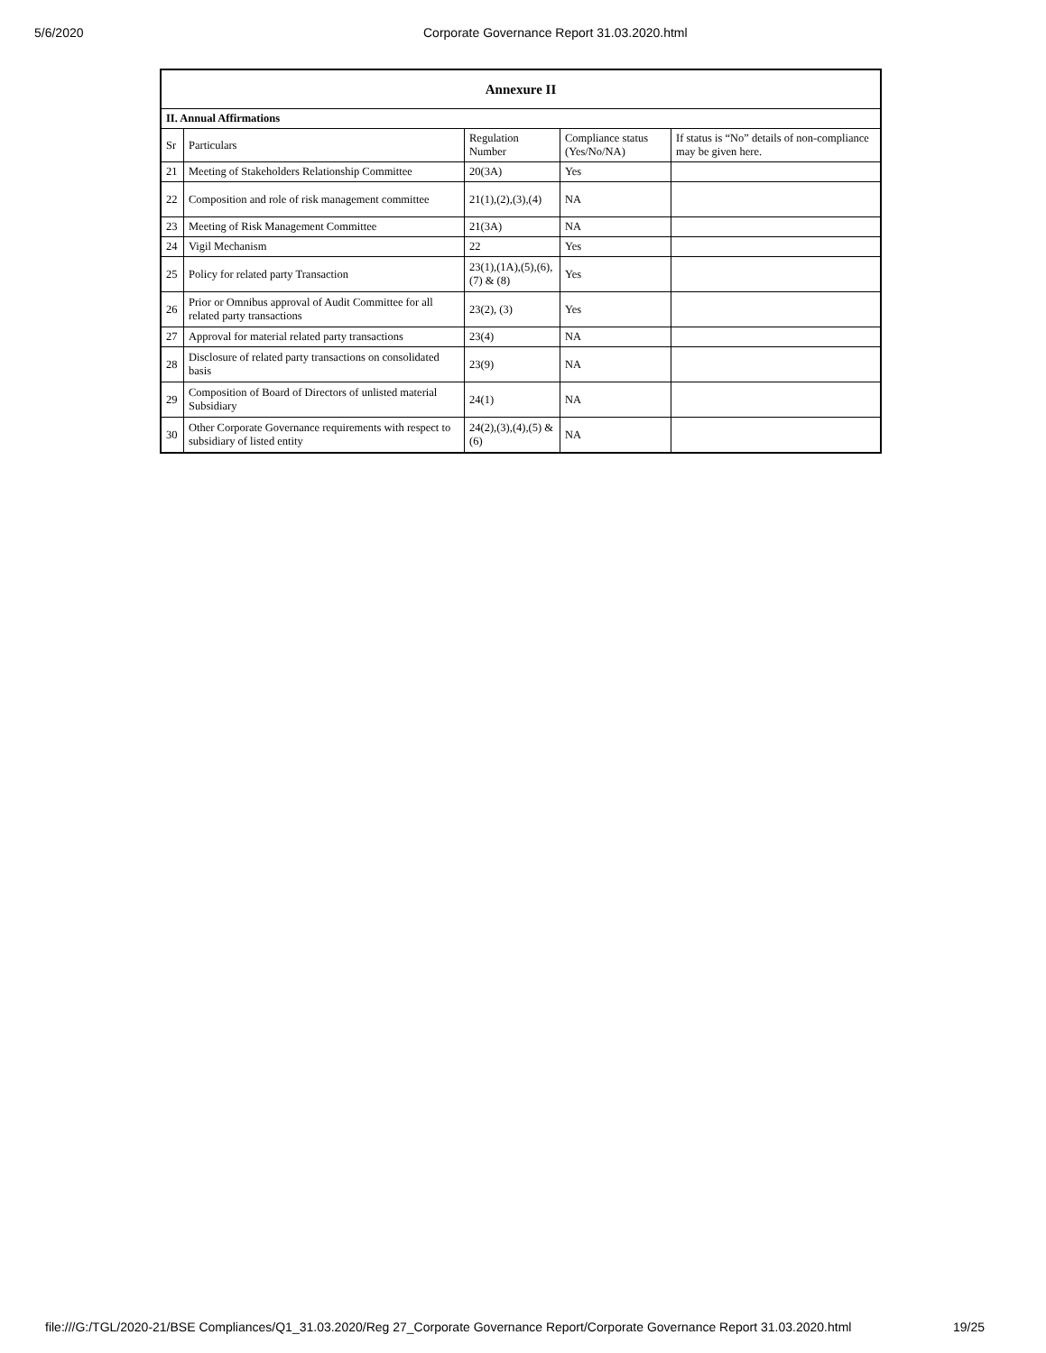5/6/2020 Corporate Governance Report 31.03.2020.html
| Annexure II | | | | |
| --- | --- | --- | --- | --- |
| II. Annual Affirmations | | | | |
| Sr | Particulars | Regulation Number | Compliance status (Yes/No/NA) | If status is “No” details of non-compliance may be given here. |
| 21 | Meeting of Stakeholders Relationship Committee | 20(3A) | Yes | |
| 22 | Composition and role of risk management committee | 21(1),(2),(3),(4) | NA | |
| 23 | Meeting of Risk Management Committee | 21(3A) | NA | |
| 24 | Vigil Mechanism | 22 | Yes | |
| 25 | Policy for related party Transaction | 23(1),(1A),(5),(6),(7) & (8) | Yes | |
| 26 | Prior or Omnibus approval of Audit Committee for all related party transactions | 23(2), (3) | Yes | |
| 27 | Approval for material related party transactions | 23(4) | NA | |
| 28 | Disclosure of related party transactions on consolidated basis | 23(9) | NA | |
| 29 | Composition of Board of Directors of unlisted material Subsidiary | 24(1) | NA | |
| 30 | Other Corporate Governance requirements with respect to subsidiary of listed entity | 24(2),(3),(4),(5) & (6) | NA | |
file:///G:/TGL/2020-21/BSE Compliances/Q1_31.03.2020/Reg 27_Corporate Governance Report/Corporate Governance Report 31.03.2020.html 19/25